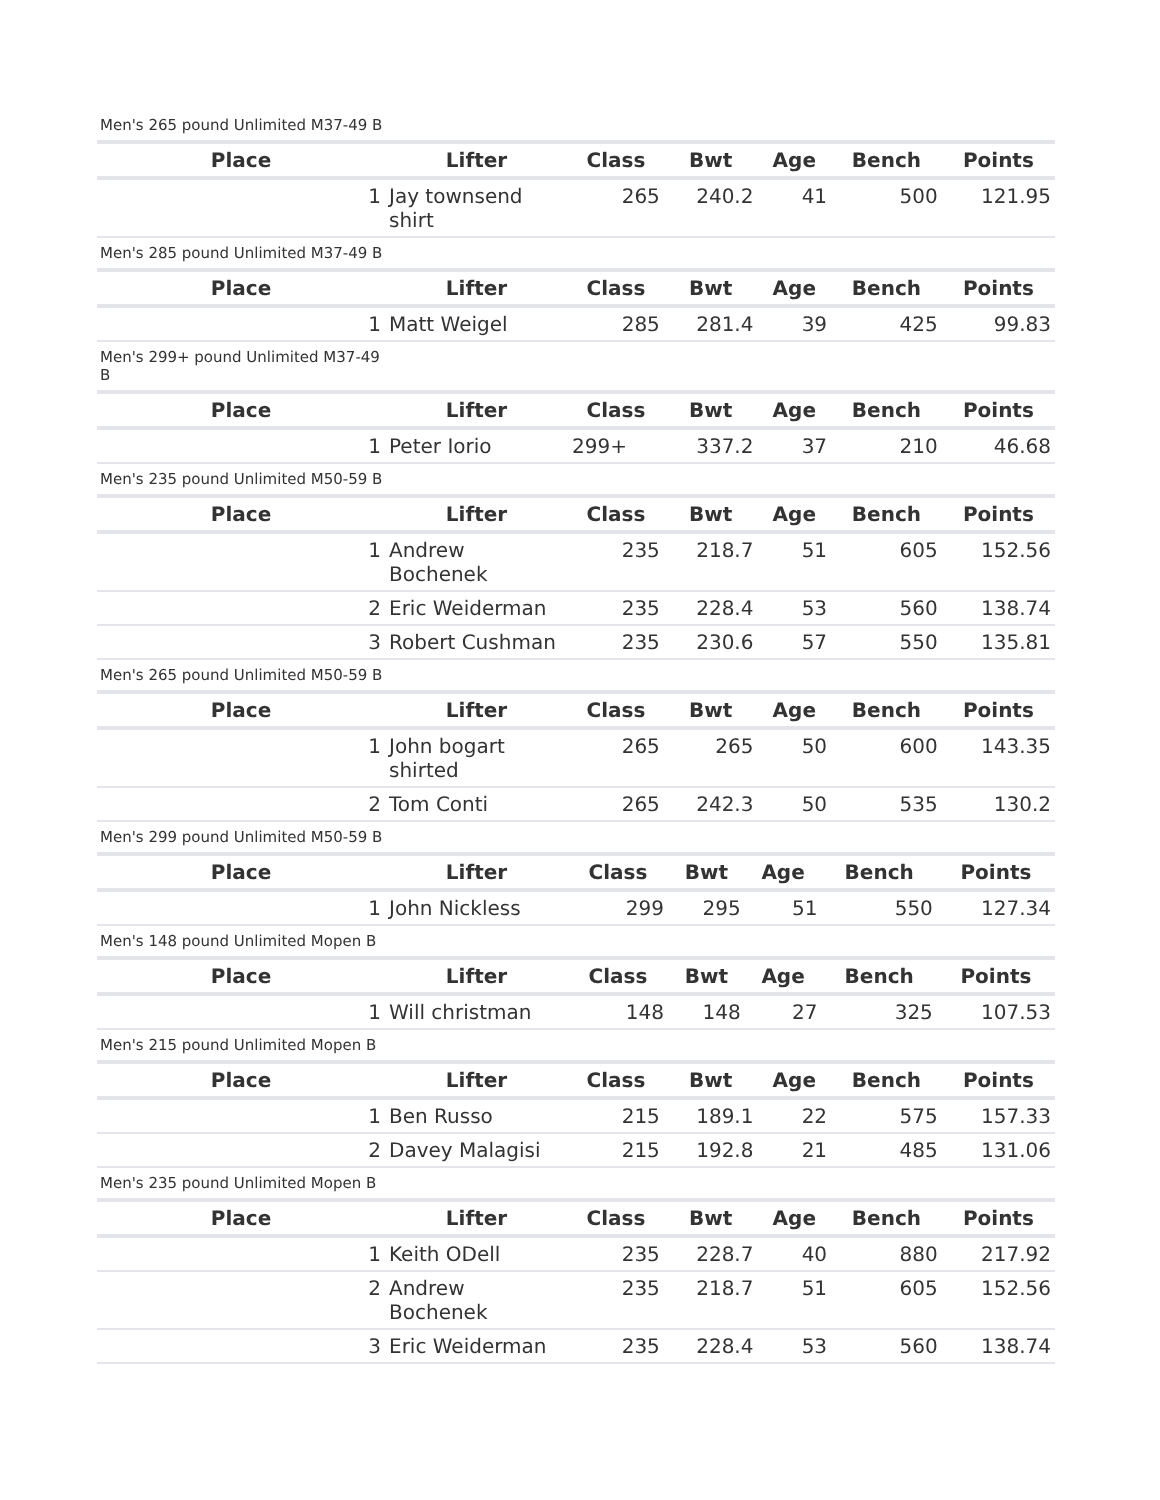Men's 265 pound Unlimited M37-49 B
| Place | Lifter | Class | Bwt | Age | Bench | Points |
| --- | --- | --- | --- | --- | --- | --- |
| 1 | Jay townsend shirt | 265 | 240.2 | 41 | 500 | 121.95 |
Men's 285 pound Unlimited M37-49 B
| Place | Lifter | Class | Bwt | Age | Bench | Points |
| --- | --- | --- | --- | --- | --- | --- |
| 1 | Matt Weigel | 285 | 281.4 | 39 | 425 | 99.83 |
Men's 299+ pound Unlimited M37-49 B
| Place | Lifter | Class | Bwt | Age | Bench | Points |
| --- | --- | --- | --- | --- | --- | --- |
| 1 | Peter Iorio | 299+ | 337.2 | 37 | 210 | 46.68 |
Men's 235 pound Unlimited M50-59 B
| Place | Lifter | Class | Bwt | Age | Bench | Points |
| --- | --- | --- | --- | --- | --- | --- |
| 1 | Andrew Bochenek | 235 | 218.7 | 51 | 605 | 152.56 |
| 2 | Eric Weiderman | 235 | 228.4 | 53 | 560 | 138.74 |
| 3 | Robert Cushman | 235 | 230.6 | 57 | 550 | 135.81 |
Men's 265 pound Unlimited M50-59 B
| Place | Lifter | Class | Bwt | Age | Bench | Points |
| --- | --- | --- | --- | --- | --- | --- |
| 1 | John bogart shirted | 265 | 265 | 50 | 600 | 143.35 |
| 2 | Tom Conti | 265 | 242.3 | 50 | 535 | 130.2 |
Men's 299 pound Unlimited M50-59 B
| Place | Lifter | Class | Bwt | Age | Bench | Points |
| --- | --- | --- | --- | --- | --- | --- |
| 1 | John Nickless | 299 | 295 | 51 | 550 | 127.34 |
Men's 148 pound Unlimited Mopen B
| Place | Lifter | Class | Bwt | Age | Bench | Points |
| --- | --- | --- | --- | --- | --- | --- |
| 1 | Will christman | 148 | 148 | 27 | 325 | 107.53 |
Men's 215 pound Unlimited Mopen B
| Place | Lifter | Class | Bwt | Age | Bench | Points |
| --- | --- | --- | --- | --- | --- | --- |
| 1 | Ben Russo | 215 | 189.1 | 22 | 575 | 157.33 |
| 2 | Davey Malagisi | 215 | 192.8 | 21 | 485 | 131.06 |
Men's 235 pound Unlimited Mopen B
| Place | Lifter | Class | Bwt | Age | Bench | Points |
| --- | --- | --- | --- | --- | --- | --- |
| 1 | Keith ODell | 235 | 228.7 | 40 | 880 | 217.92 |
| 2 | Andrew Bochenek | 235 | 218.7 | 51 | 605 | 152.56 |
| 3 | Eric Weiderman | 235 | 228.4 | 53 | 560 | 138.74 |